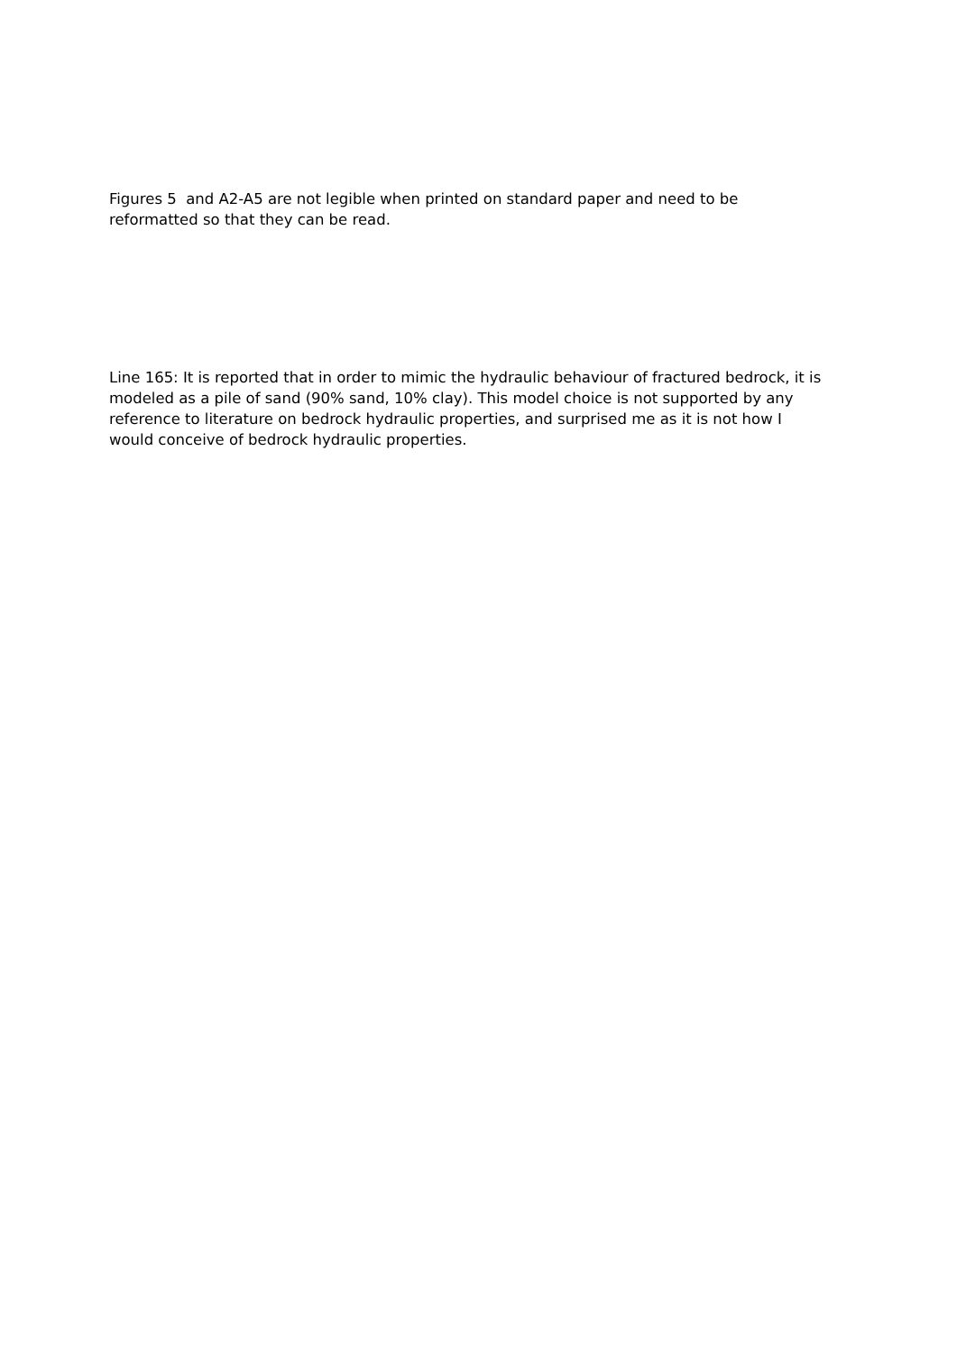Figures 5 and A2-A5 are not legible when printed on standard paper and need to be reformatted so that they can be read.
Line 165: It is reported that in order to mimic the hydraulic behaviour of fractured bedrock, it is modeled as a pile of sand (90% sand, 10% clay). This model choice is not supported by any reference to literature on bedrock hydraulic properties, and surprised me as it is not how I would conceive of bedrock hydraulic properties.